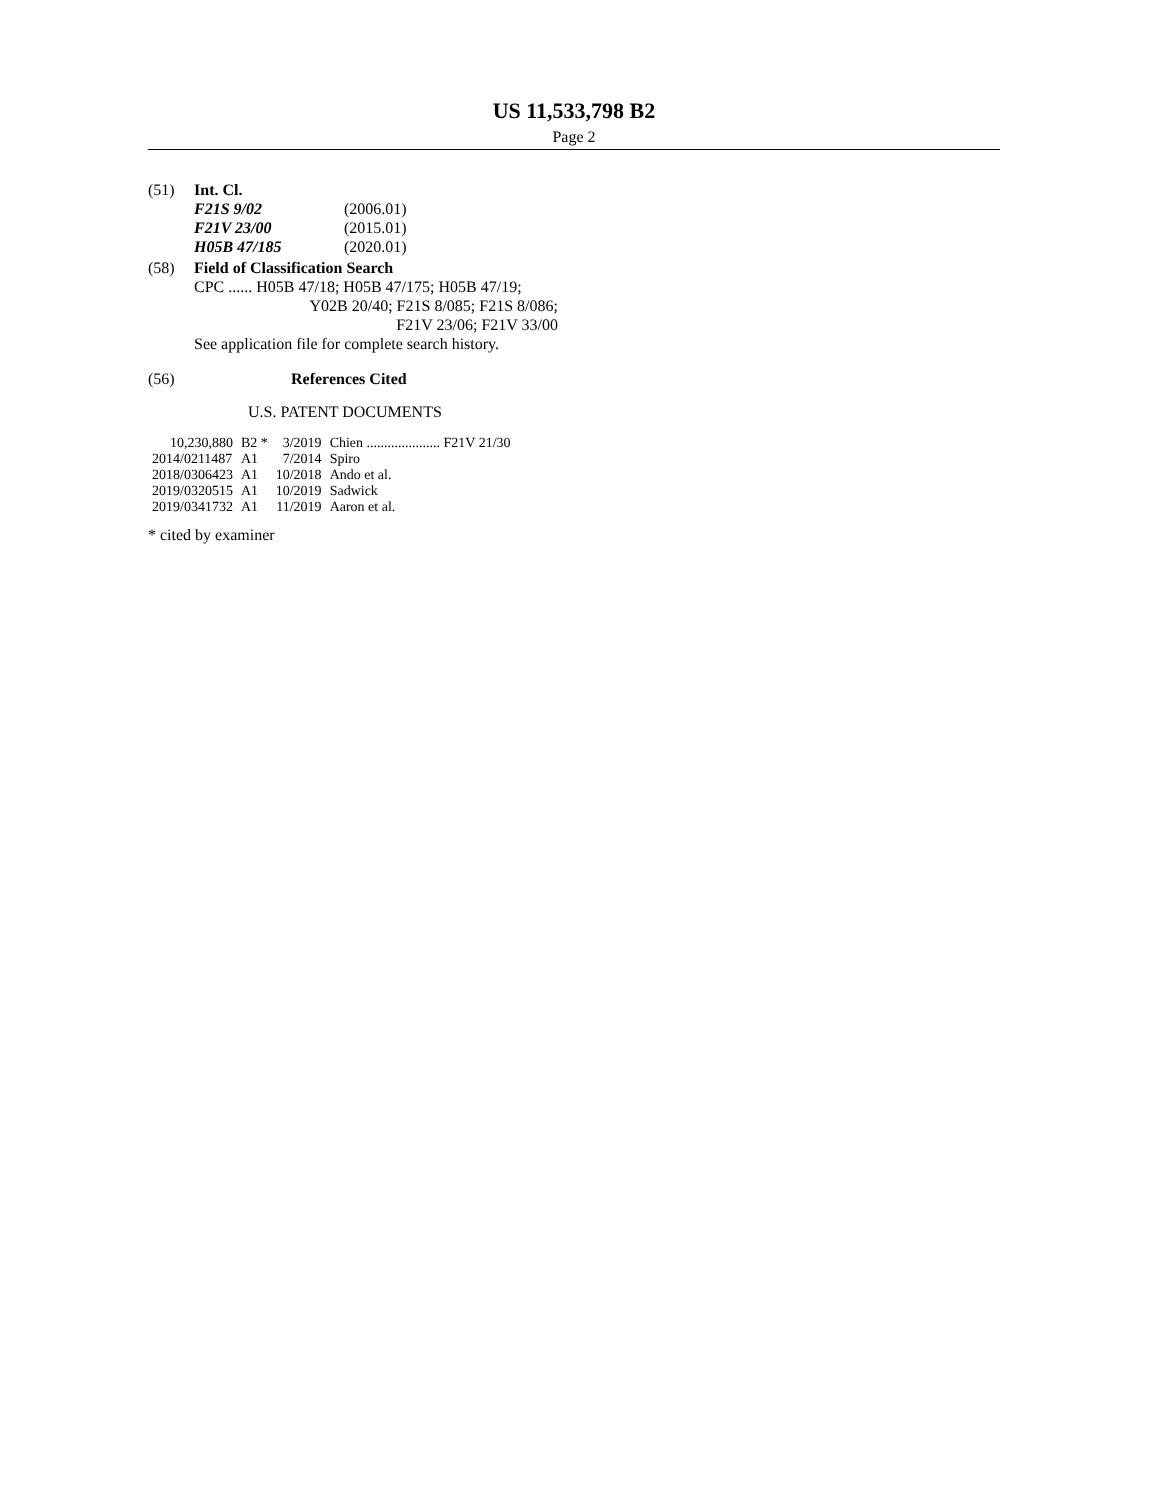US 11,533,798 B2
Page 2
(51) Int. Cl.
F21S 9/02 (2006.01)
F21V 23/00 (2015.01)
H05B 47/185 (2020.01)
(58) Field of Classification Search
CPC ...... H05B 47/18; H05B 47/175; H05B 47/19;
Y02B 20/40; F21S 8/085; F21S 8/086;
F21V 23/06; F21V 33/00
See application file for complete search history.
(56) References Cited
U.S. PATENT DOCUMENTS
| 10,230,880 | B2 * | 3/2019 | Chien ..................... F21V 21/30 |
| 2014/0211487 | A1 | 7/2014 | Spiro |
| 2018/0306423 | A1 | 10/2018 | Ando et al. |
| 2019/0320515 | A1 | 10/2019 | Sadwick |
| 2019/0341732 | A1 | 11/2019 | Aaron et al. |
* cited by examiner